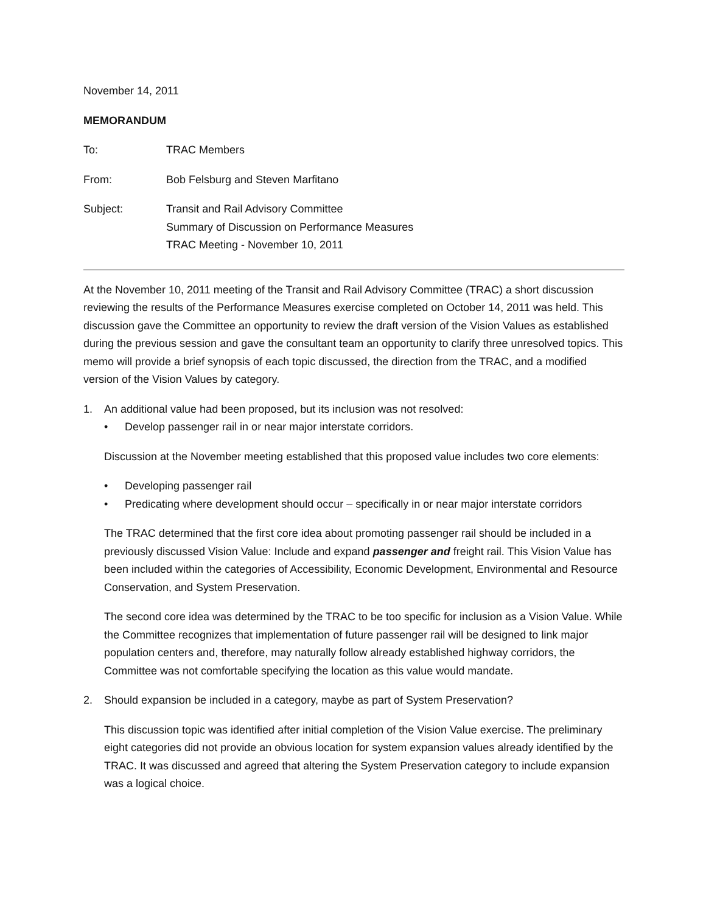November 14, 2011
MEMORANDUM
| To: | TRAC Members |
| From: | Bob Felsburg and Steven Marfitano |
| Subject: | Transit and Rail Advisory Committee Summary of Discussion on Performance Measures TRAC Meeting - November 10, 2011 |
At the November 10, 2011 meeting of the Transit and Rail Advisory Committee (TRAC) a short discussion reviewing the results of the Performance Measures exercise completed on October 14, 2011 was held. This discussion gave the Committee an opportunity to review the draft version of the Vision Values as established during the previous session and gave the consultant team an opportunity to clarify three unresolved topics. This memo will provide a brief synopsis of each topic discussed, the direction from the TRAC, and a modified version of the Vision Values by category.
1. An additional value had been proposed, but its inclusion was not resolved:
• Develop passenger rail in or near major interstate corridors.
Discussion at the November meeting established that this proposed value includes two core elements:
• Developing passenger rail
• Predicating where development should occur – specifically in or near major interstate corridors
The TRAC determined that the first core idea about promoting passenger rail should be included in a previously discussed Vision Value: Include and expand passenger and freight rail. This Vision Value has been included within the categories of Accessibility, Economic Development, Environmental and Resource Conservation, and System Preservation.
The second core idea was determined by the TRAC to be too specific for inclusion as a Vision Value. While the Committee recognizes that implementation of future passenger rail will be designed to link major population centers and, therefore, may naturally follow already established highway corridors, the Committee was not comfortable specifying the location as this value would mandate.
2. Should expansion be included in a category, maybe as part of System Preservation?
This discussion topic was identified after initial completion of the Vision Value exercise. The preliminary eight categories did not provide an obvious location for system expansion values already identified by the TRAC. It was discussed and agreed that altering the System Preservation category to include expansion was a logical choice.